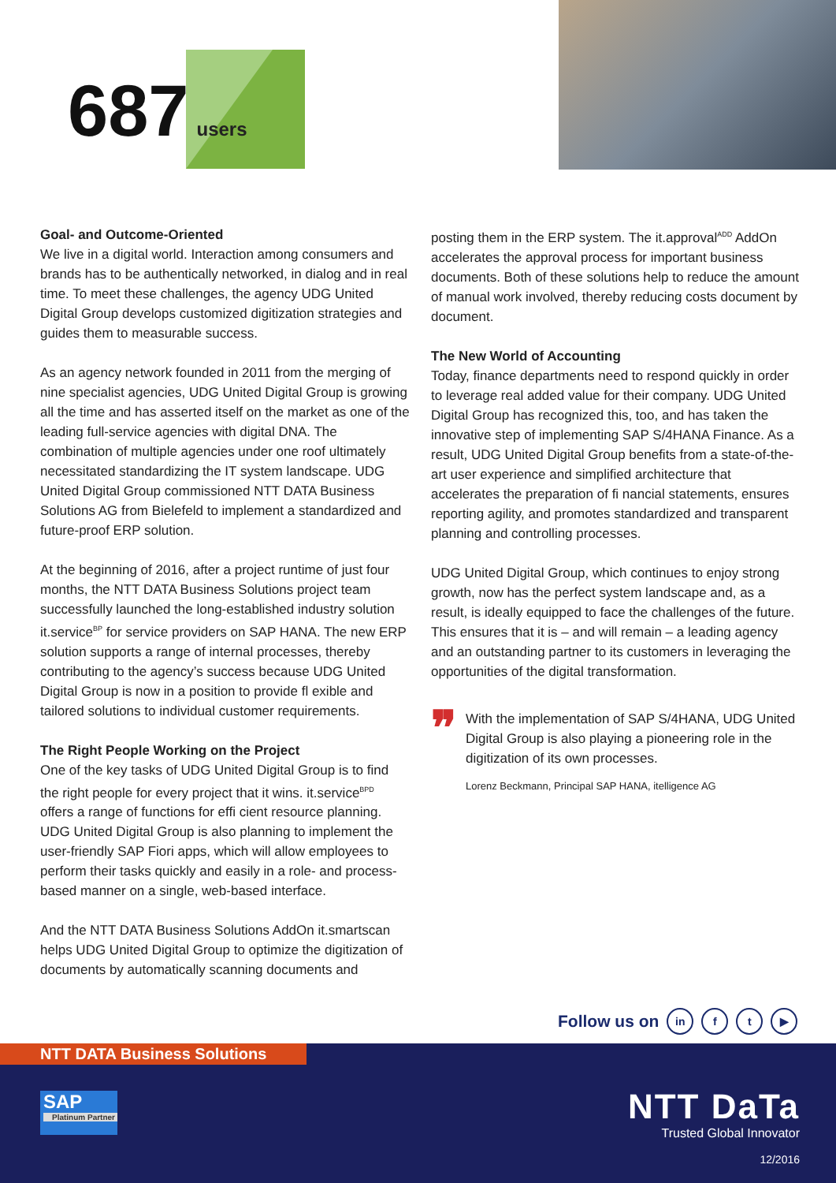687 users
Goal- and Outcome-Oriented
We live in a digital world. Interaction among consumers and brands has to be authentically networked, in dialog and in real time. To meet these challenges, the agency UDG United Digital Group develops customized digitization strategies and guides them to measurable success.
As an agency network founded in 2011 from the merging of nine specialist agencies, UDG United Digital Group is growing all the time and has asserted itself on the market as one of the leading full-service agencies with digital DNA. The combination of multiple agencies under one roof ultimately necessitated standardizing the IT system landscape. UDG United Digital Group commissioned NTT DATA Business Solutions AG from Bielefeld to implement a standardized and future-proof ERP solution.
At the beginning of 2016, after a project runtime of just four months, the NTT DATA Business Solutions project team successfully launched the long-established industry solution it.service<sup>BP</sup> for service providers on SAP HANA. The new ERP solution supports a range of internal processes, thereby contributing to the agency’s success because UDG United Digital Group is now in a position to provide fl exible and tailored solutions to individual customer requirements.
The Right People Working on the Project
One of the key tasks of UDG United Digital Group is to find the right people for every project that it wins. it.service<sup>BPD</sup> offers a range of functions for effi cient resource planning. UDG United Digital Group is also planning to implement the user-friendly SAP Fiori apps, which will allow employees to perform their tasks quickly and easily in a role- and process-based manner on a single, web-based interface.
And the NTT DATA Business Solutions AddOn it.smartscan helps UDG United Digital Group to optimize the digitization of documents by automatically scanning documents and
posting them in the ERP system. The it.approval<sup>ADD</sup> AddOn accelerates the approval process for important business documents. Both of these solutions help to reduce the amount of manual work involved, thereby reducing costs document by document.
The New World of Accounting
Today, finance departments need to respond quickly in order to leverage real added value for their company. UDG United Digital Group has recognized this, too, and has taken the innovative step of implementing SAP S/4HANA Finance. As a result, UDG United Digital Group benefits from a state-of-the-art user experience and simplified architecture that accelerates the preparation of fi nancial statements, ensures reporting agility, and promotes standardized and transparent planning and controlling processes.
UDG United Digital Group, which continues to enjoy strong growth, now has the perfect system landscape and, as a result, is ideally equipped to face the challenges of the future. This ensures that it is – and will remain – a leading agency and an outstanding partner to its customers in leveraging the opportunities of the digital transformation.
❞
With the implementation of SAP S/4HANA, UDG United Digital Group is also playing a pioneering role in the digitization of its own processes.
Lorenz Beckmann, Principal SAP HANA, itelligence AG
Follow us on in f t ▶
NTT DATA Business Solutions
SAP
Platinum Partner
NTT DaTa
Trusted Global Innovator
12/2016